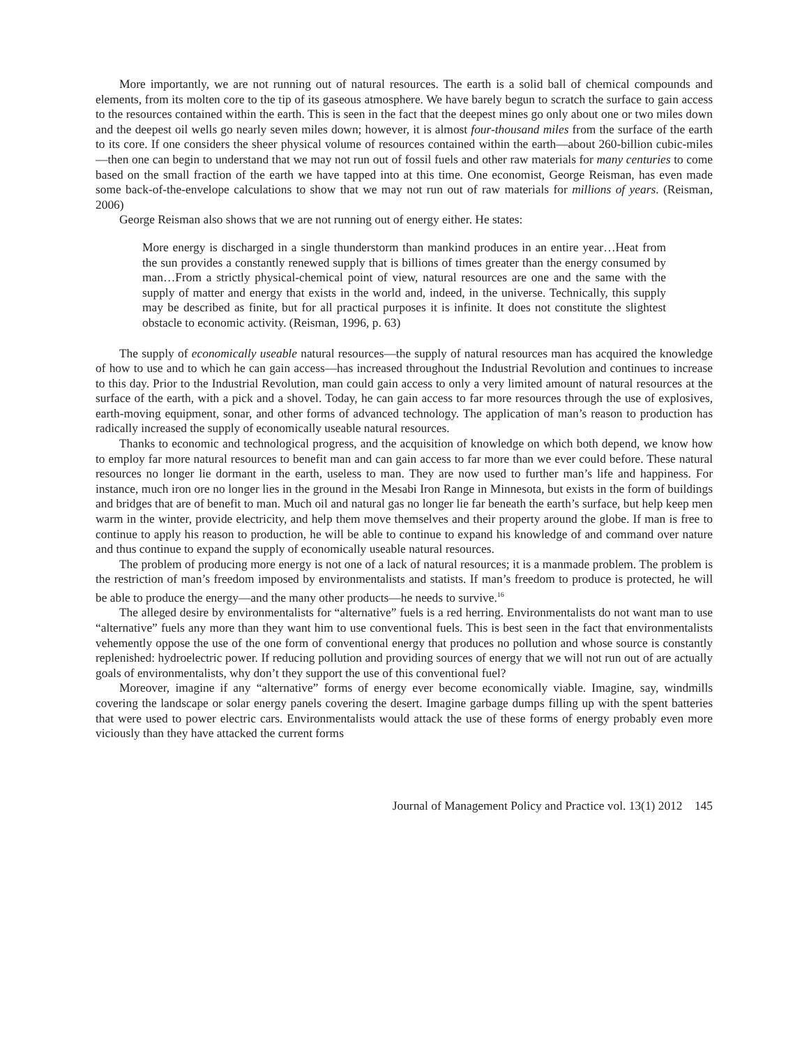More importantly, we are not running out of natural resources. The earth is a solid ball of chemical compounds and elements, from its molten core to the tip of its gaseous atmosphere. We have barely begun to scratch the surface to gain access to the resources contained within the earth. This is seen in the fact that the deepest mines go only about one or two miles down and the deepest oil wells go nearly seven miles down; however, it is almost four-thousand miles from the surface of the earth to its core. If one considers the sheer physical volume of resources contained within the earth—about 260-billion cubic-miles—then one can begin to understand that we may not run out of fossil fuels and other raw materials for many centuries to come based on the small fraction of the earth we have tapped into at this time. One economist, George Reisman, has even made some back-of-the-envelope calculations to show that we may not run out of raw materials for millions of years. (Reisman, 2006)
George Reisman also shows that we are not running out of energy either. He states:
More energy is discharged in a single thunderstorm than mankind produces in an entire year…Heat from the sun provides a constantly renewed supply that is billions of times greater than the energy consumed by man…From a strictly physical-chemical point of view, natural resources are one and the same with the supply of matter and energy that exists in the world and, indeed, in the universe. Technically, this supply may be described as finite, but for all practical purposes it is infinite. It does not constitute the slightest obstacle to economic activity. (Reisman, 1996, p. 63)
The supply of economically useable natural resources—the supply of natural resources man has acquired the knowledge of how to use and to which he can gain access—has increased throughout the Industrial Revolution and continues to increase to this day. Prior to the Industrial Revolution, man could gain access to only a very limited amount of natural resources at the surface of the earth, with a pick and a shovel. Today, he can gain access to far more resources through the use of explosives, earth-moving equipment, sonar, and other forms of advanced technology. The application of man’s reason to production has radically increased the supply of economically useable natural resources.
Thanks to economic and technological progress, and the acquisition of knowledge on which both depend, we know how to employ far more natural resources to benefit man and can gain access to far more than we ever could before. These natural resources no longer lie dormant in the earth, useless to man. They are now used to further man’s life and happiness. For instance, much iron ore no longer lies in the ground in the Mesabi Iron Range in Minnesota, but exists in the form of buildings and bridges that are of benefit to man. Much oil and natural gas no longer lie far beneath the earth’s surface, but help keep men warm in the winter, provide electricity, and help them move themselves and their property around the globe. If man is free to continue to apply his reason to production, he will be able to continue to expand his knowledge of and command over nature and thus continue to expand the supply of economically useable natural resources.
The problem of producing more energy is not one of a lack of natural resources; it is a manmade problem. The problem is the restriction of man’s freedom imposed by environmentalists and statists. If man’s freedom to produce is protected, he will be able to produce the energy—and the many other products—he needs to survive.<sup>16</sup>
The alleged desire by environmentalists for “alternative” fuels is a red herring. Environmentalists do not want man to use “alternative” fuels any more than they want him to use conventional fuels. This is best seen in the fact that environmentalists vehemently oppose the use of the one form of conventional energy that produces no pollution and whose source is constantly replenished: hydroelectric power. If reducing pollution and providing sources of energy that we will not run out of are actually goals of environmentalists, why don’t they support the use of this conventional fuel?
Moreover, imagine if any “alternative” forms of energy ever become economically viable. Imagine, say, windmills covering the landscape or solar energy panels covering the desert. Imagine garbage dumps filling up with the spent batteries that were used to power electric cars. Environmentalists would attack the use of these forms of energy probably even more viciously than they have attacked the current forms
Journal of Management Policy and Practice vol. 13(1) 2012 145